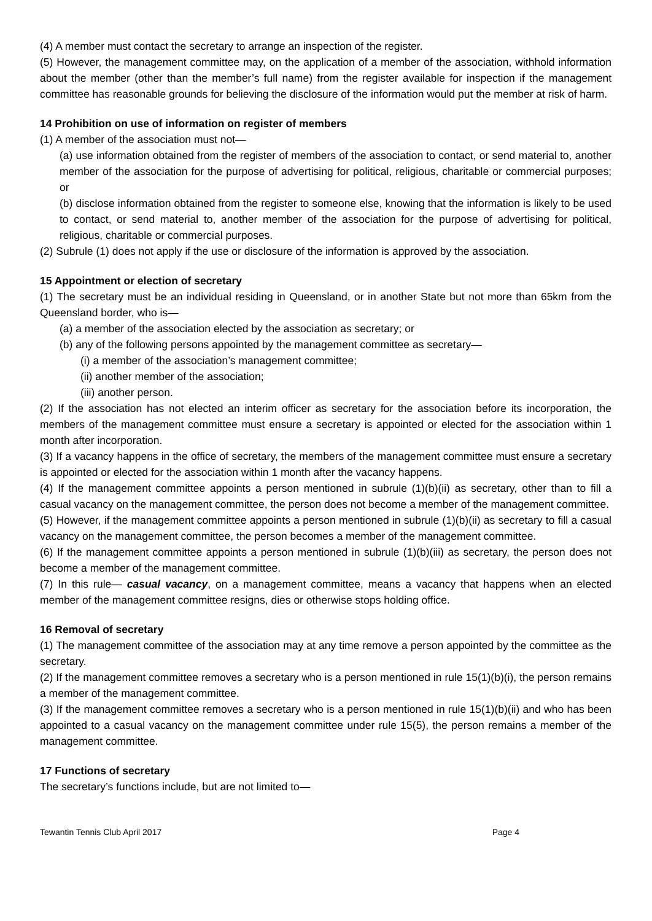(4) A member must contact the secretary to arrange an inspection of the register.
(5) However, the management committee may, on the application of a member of the association, withhold information about the member (other than the member’s full name) from the register available for inspection if the management committee has reasonable grounds for believing the disclosure of the information would put the member at risk of harm.
14 Prohibition on use of information on register of members
(1) A member of the association must not—
(a) use information obtained from the register of members of the association to contact, or send material to, another member of the association for the purpose of advertising for political, religious, charitable or commercial purposes; or
(b) disclose information obtained from the register to someone else, knowing that the information is likely to be used to contact, or send material to, another member of the association for the purpose of advertising for political, religious, charitable or commercial purposes.
(2) Subrule (1) does not apply if the use or disclosure of the information is approved by the association.
15 Appointment or election of secretary
(1) The secretary must be an individual residing in Queensland, or in another State but not more than 65km from the Queensland border, who is—
(a) a member of the association elected by the association as secretary; or
(b) any of the following persons appointed by the management committee as secretary—
(i) a member of the association’s management committee;
(ii) another member of the association;
(iii) another person.
(2) If the association has not elected an interim officer as secretary for the association before its incorporation, the members of the management committee must ensure a secretary is appointed or elected for the association within 1 month after incorporation.
(3) If a vacancy happens in the office of secretary, the members of the management committee must ensure a secretary is appointed or elected for the association within 1 month after the vacancy happens.
(4) If the management committee appoints a person mentioned in subrule (1)(b)(ii) as secretary, other than to fill a casual vacancy on the management committee, the person does not become a member of the management committee.
(5) However, if the management committee appoints a person mentioned in subrule (1)(b)(ii) as secretary to fill a casual vacancy on the management committee, the person becomes a member of the management committee.
(6) If the management committee appoints a person mentioned in subrule (1)(b)(iii) as secretary, the person does not become a member of the management committee.
(7) In this rule— casual vacancy, on a management committee, means a vacancy that happens when an elected member of the management committee resigns, dies or otherwise stops holding office.
16 Removal of secretary
(1) The management committee of the association may at any time remove a person appointed by the committee as the secretary.
(2) If the management committee removes a secretary who is a person mentioned in rule 15(1)(b)(i), the person remains a member of the management committee.
(3) If the management committee removes a secretary who is a person mentioned in rule 15(1)(b)(ii) and who has been appointed to a casual vacancy on the management committee under rule 15(5), the person remains a member of the management committee.
17 Functions of secretary
The secretary’s functions include, but are not limited to—
Tewantin Tennis Club April 2017 Page 4